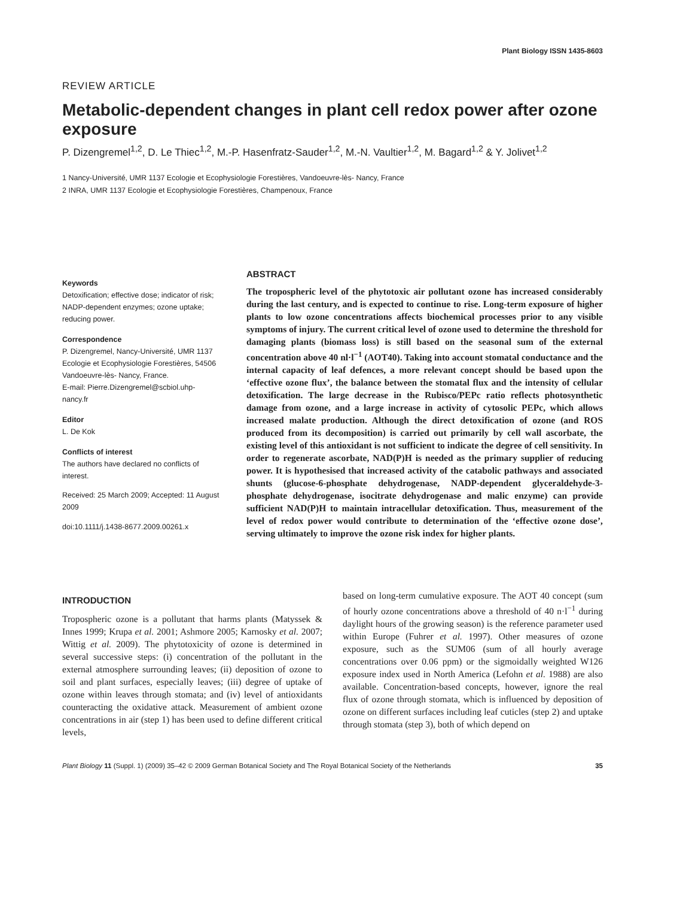Plant Biology ISSN 1435-8603
REVIEW ARTICLE
Metabolic-dependent changes in plant cell redox power after ozone exposure
P. Dizengremel<sup>1,2</sup>, D. Le Thiec<sup>1,2</sup>, M.-P. Hasenfratz-Sauder<sup>1,2</sup>, M.-N. Vaultier<sup>1,2</sup>, M. Bagard<sup>1,2</sup> & Y. Jolivet<sup>1,2</sup>
1 Nancy-Université, UMR 1137 Ecologie et Ecophysiologie Forestières, Vandoeuvre-lès- Nancy, France
2 INRA, UMR 1137 Ecologie et Ecophysiologie Forestières, Champenoux, France
Keywords
Detoxification; effective dose; indicator of risk; NADP-dependent enzymes; ozone uptake; reducing power.
Correspondence
P. Dizengremel, Nancy-Université, UMR 1137 Ecologie et Ecophysiologie Forestières, 54506 Vandoeuvre-lès- Nancy, France.
E-mail: Pierre.Dizengremel@scbiol.uhp-nancy.fr
Editor
L. De Kok
Conflicts of interest
The authors have declared no conflicts of interest.
Received: 25 March 2009; Accepted: 11 August 2009
doi:10.1111/j.1438-8677.2009.00261.x
ABSTRACT
The tropospheric level of the phytotoxic air pollutant ozone has increased considerably during the last century, and is expected to continue to rise. Long-term exposure of higher plants to low ozone concentrations affects biochemical processes prior to any visible symptoms of injury. The current critical level of ozone used to determine the threshold for damaging plants (biomass loss) is still based on the seasonal sum of the external concentration above 40 nl·l<sup>−1</sup> (AOT40). Taking into account stomatal conductance and the internal capacity of leaf defences, a more relevant concept should be based upon the ‘effective ozone flux’, the balance between the stomatal flux and the intensity of cellular detoxification. The large decrease in the Rubisco/PEPc ratio reflects photosynthetic damage from ozone, and a large increase in activity of cytosolic PEPc, which allows increased malate production. Although the direct detoxification of ozone (and ROS produced from its decomposition) is carried out primarily by cell wall ascorbate, the existing level of this antioxidant is not sufficient to indicate the degree of cell sensitivity. In order to regenerate ascorbate, NAD(P)H is needed as the primary supplier of reducing power. It is hypothesised that increased activity of the catabolic pathways and associated shunts (glucose-6-phosphate dehydrogenase, NADP-dependent glyceraldehyde-3-phosphate dehydrogenase, isocitrate dehydrogenase and malic enzyme) can provide sufficient NAD(P)H to maintain intracellular detoxification. Thus, measurement of the level of redox power would contribute to determination of the ‘effective ozone dose’, serving ultimately to improve the ozone risk index for higher plants.
INTRODUCTION
Tropospheric ozone is a pollutant that harms plants (Matyssek & Innes 1999; Krupa et al. 2001; Ashmore 2005; Karnosky et al. 2007; Wittig et al. 2009). The phytotoxicity of ozone is determined in several successive steps: (i) concentration of the pollutant in the external atmosphere surrounding leaves; (ii) deposition of ozone to soil and plant surfaces, especially leaves; (iii) degree of uptake of ozone within leaves through stomata; and (iv) level of antioxidants counteracting the oxidative attack. Measurement of ambient ozone concentrations in air (step 1) has been used to define different critical levels,
based on long-term cumulative exposure. The AOT 40 concept (sum of hourly ozone concentrations above a threshold of 40 n·l<sup>−1</sup> during daylight hours of the growing season) is the reference parameter used within Europe (Fuhrer et al. 1997). Other measures of ozone exposure, such as the SUM06 (sum of all hourly average concentrations over 0.06 ppm) or the sigmoidally weighted W126 exposure index used in North America (Lefohn et al. 1988) are also available. Concentration-based concepts, however, ignore the real flux of ozone through stomata, which is influenced by deposition of ozone on different surfaces including leaf cuticles (step 2) and uptake through stomata (step 3), both of which depend on
Plant Biology 11 (Suppl. 1) (2009) 35–42 © 2009 German Botanical Society and The Royal Botanical Society of the Netherlands 35